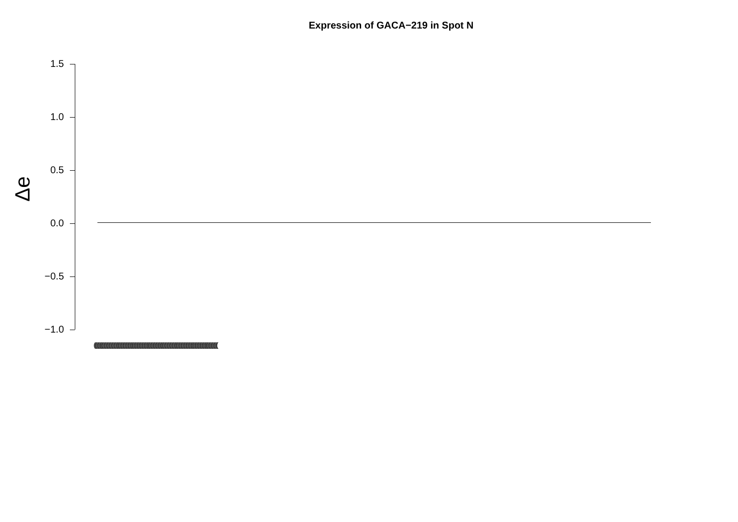Expression of GACA−219 in Spot N
1.5
1.0
0.5
0.0
−0.5
−1.0
Δe
(((((((((((((((((((((((((((((((((((((((((((((((((((((((((((((((((((((((((((((((((((((((((((((((((((((((((((((((((((((((((((((((((((((((((((((((((((((((